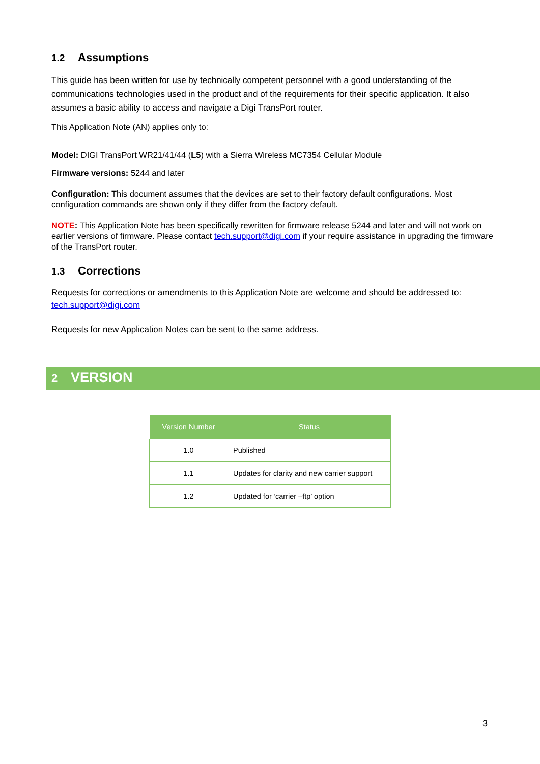1.2 Assumptions
This guide has been written for use by technically competent personnel with a good understanding of the communications technologies used in the product and of the requirements for their specific application. It also assumes a basic ability to access and navigate a Digi TransPort router.
This Application Note (AN) applies only to:
Model: DIGI TransPort WR21/41/44 (L5) with a Sierra Wireless MC7354 Cellular Module
Firmware versions: 5244 and later
Configuration: This document assumes that the devices are set to their factory default configurations. Most configuration commands are shown only if they differ from the factory default.
NOTE: This Application Note has been specifically rewritten for firmware release 5244 and later and will not work on earlier versions of firmware. Please contact tech.support@digi.com if your require assistance in upgrading the firmware of the TransPort router.
1.3 Corrections
Requests for corrections or amendments to this Application Note are welcome and should be addressed to: tech.support@digi.com
Requests for new Application Notes can be sent to the same address.
2 VERSION
| Version Number | Status |
| --- | --- |
| 1.0 | Published |
| 1.1 | Updates for clarity and new carrier support |
| 1.2 | Updated for ‘carrier –ftp’ option |
3